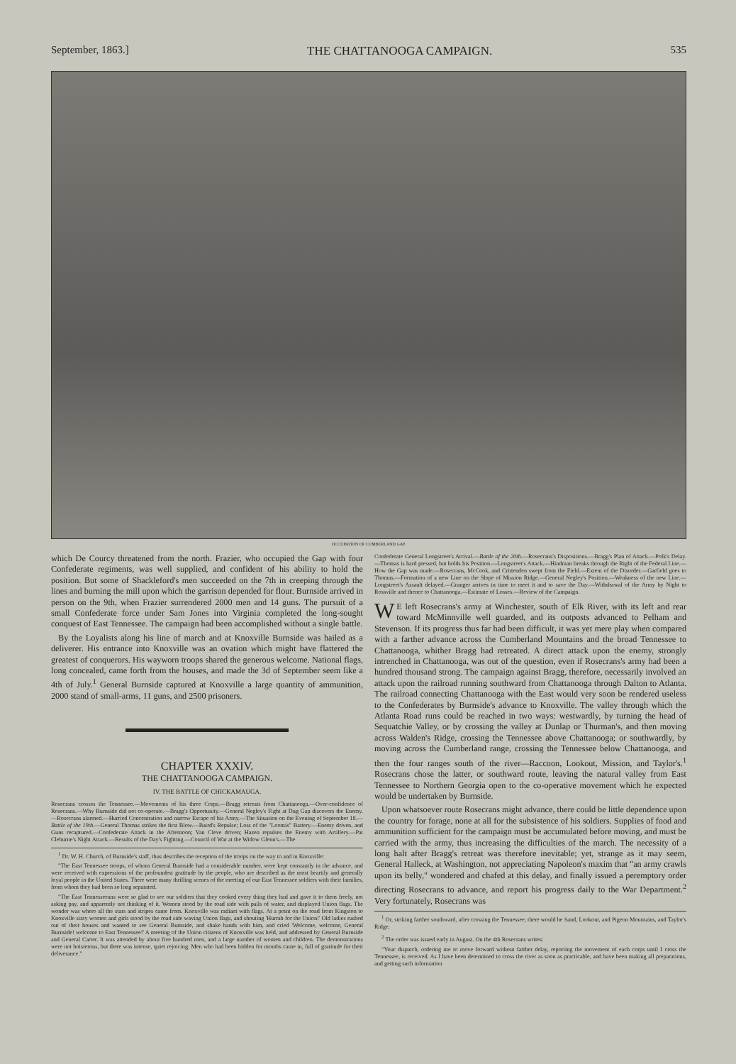September, 1863.] THE CHATTANOOGA CAMPAIGN. 535
OCCUPATION OF CUMBERLAND GAP.
which De Courcy threatened from the north. Frazier, who occupied the Gap with four Confederate regiments, was well supplied, and confident of his ability to hold the position. But some of Shackleford's men succeeded on the 7th in creeping through the lines and burning the mill upon which the garrison depended for flour. Burnside arrived in person on the 9th, when Frazier surrendered 2000 men and 14 guns. The pursuit of a small Confederate force under Sam Jones into Virginia completed the long-sought conquest of East Tennessee. The campaign had been accomplished without a single battle.
By the Loyalists along his line of march and at Knoxville Burnside was hailed as a deliverer. His entrance into Knoxville was an ovation which might have flattered the greatest of conquerors. His wayworn troops shared the generous welcome. National flags, long concealed, came forth from the houses, and made the 3d of September seem like a 4th of July.<sup>1</sup> General Burnside captured at Knoxville a large quantity of ammunition, 2000 stand of small-arms, 11 guns, and 2500 prisoners.
CHAPTER XXXIV.
THE CHATTANOOGA CAMPAIGN.
IV. THE BATTLE OF CHICKAMAUGA.
Rosecrans crosses the Tennessee.—Movements of his three Corps.—Bragg retreats from Chattanooga.—Over-confidence of Rosecrans.—Why Burnside did not co-operate.—Bragg's Opportunity.—General Negley's Fight at Dug Gap discovers the Enemy.—Rosecrans alarmed.—Hurried Concentration and narrow Escape of his Army.—The Situation on the Evening of September 18.—Battle of the 19th.—General Thomas strikes the first Blow.—Baird's Repulse; Loss of the "Loomis" Battery.—Enemy driven, and Guns recaptured.—Confederate Attack in the Afternoon; Van Cleve driven; Hazen repulses the Enemy with Artillery.—Pat Cleburne's Night Attack.—Results of the Day's Fighting.—Council of War at the Widow Glenn's.—The
<sup>1</sup> Dr. W. H. Church, of Burnside's staff, thus describes the reception of the troops on the way to and in Knoxville:
"The East Tennessee troops, of whom General Burnside had a considerable number, were kept constantly in the advance, and were received with expressions of the profoundest gratitude by the people, who are described as the most heartily and generally loyal people in the United States. There were many thrilling scenes of the meeting of our East Tennessee soldiers with their families, from whom they had been so long separated.
"The East Tennesseeans were so glad to see our soldiers that they cooked every thing they had and gave it to them freely, not asking pay, and apparently not thinking of it. Women stood by the road side with pails of water, and displayed Union flags. The wonder was where all the stars and stripes came from. Knoxville was radiant with flags. At a point on the road from Kingston to Knoxville sixty women and girls stood by the road side waving Union flags, and shouting 'Hurrah for the Union!' Old ladies rushed out of their houses and wanted to see General Burnside, and shake hands with him, and cried 'Welcome, welcome, General Burnside! welcome to East Tennessee!' A meeting of the Union citizens of Knoxville was held, and addressed by General Burnside and General Carter. It was attended by about five hundred men, and a large number of women and children. The demonstrations were not boisterous, but there was intense, quiet rejoicing. Men who had been hidden for months came in, full of gratitude for their deliverance."
Confederate General Longstreet's Arrival.—Battle of the 20th.—Rosecrans's Dispositions.—Bragg's Plan of Attack.—Polk's Delay.—Thomas is hard pressed, but holds his Position.—Longstreet's Attack.—Hindman breaks through the Right of the Federal Line.—How the Gap was made.—Rosecrans, McCook, and Crittenden swept from the Field.—Extent of the Disorder.—Garfield goes to Thomas.—Formation of a new Line on the Slope of Mission Ridge.—General Negley's Position.—Weakness of the new Line.—Longstreet's Assault delayed.—Granger arrives in time to meet it and to save the Day.—Withdrawal of the Army by Night to Rossville and thence to Chattanooga.—Estimate of Losses.—Review of the Campaign.
WE left Rosecrans's army at Winchester, south of Elk River, with its left and rear toward McMinnville well guarded, and its outposts advanced to Pelham and Stevenson. If its progress thus far had been difficult, it was yet mere play when compared with a farther advance across the Cumberland Mountains and the broad Tennessee to Chattanooga, whither Bragg had retreated. A direct attack upon the enemy, strongly intrenched in Chattanooga, was out of the question, even if Rosecrans's army had been a hundred thousand strong. The campaign against Bragg, therefore, necessarily involved an attack upon the railroad running southward from Chattanooga through Dalton to Atlanta. The railroad connecting Chattanooga with the East would very soon be rendered useless to the Confederates by Burnside's advance to Knoxville. The valley through which the Atlanta Road runs could be reached in two ways: westwardly, by turning the head of Sequatchie Valley, or by crossing the valley at Dunlap or Thurman's, and then moving across Walden's Ridge, crossing the Tennessee above Chattanooga; or southwardly, by moving across the Cumberland range, crossing the Tennessee below Chattanooga, and then the four ranges south of the river—Raccoon, Lookout, Mission, and Taylor's.<sup>1</sup> Rosecrans chose the latter, or southward route, leaving the natural valley from East Tennessee to Northern Georgia open to the co-operative movement which he expected would be undertaken by Burnside.
Upon whatsoever route Rosecrans might advance, there could be little dependence upon the country for forage, none at all for the subsistence of his soldiers. Supplies of food and ammunition sufficient for the campaign must be accumulated before moving, and must be carried with the army, thus increasing the difficulties of the march. The necessity of a long halt after Bragg's retreat was therefore inevitable; yet, strange as it may seem, General Halleck, at Washington, not appreciating Napoleon's maxim that "an army crawls upon its belly," wondered and chafed at this delay, and finally issued a peremptory order directing Rosecrans to advance, and report his progress daily to the War Department.<sup>2</sup> Very fortunately, Rosecrans was
<sup>1</sup> Or, striking farther southward, after crossing the Tennessee, there would be Sand, Lookout, and Pigeon Mountains, and Taylor's Ridge.
<sup>2</sup> The order was issued early in August. On the 4th Rosecrans writes:
"Your dispatch, ordering me to move forward without farther delay, reporting the movement of each corps until I cross the Tennessee, is received. As I have been determined to cross the river as soon as practicable, and have been making all preparations, and getting such information